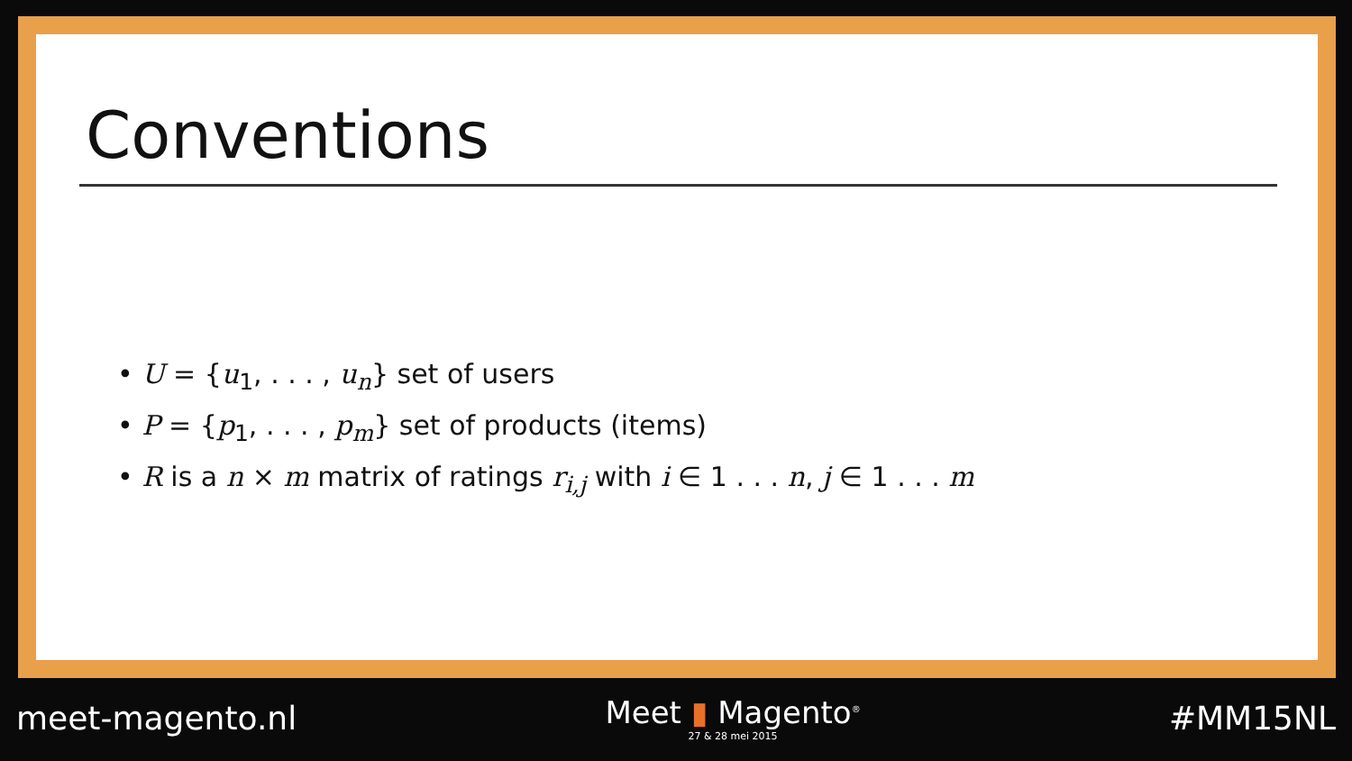Conventions
• U = {u<sub>1</sub>, . . . , u<sub>n</sub>} set of users
• P = {p<sub>1</sub>, . . . , p<sub>m</sub>} set of products (items)
• R is a n × m matrix of ratings r<sub>i,j</sub> with i ∈ 1 . . . n, j ∈ 1 . . . m
meet-magento.nl
Meet ▮ Magento<sup>®</sup>
27 & 28 mei 2015
#MM15NL